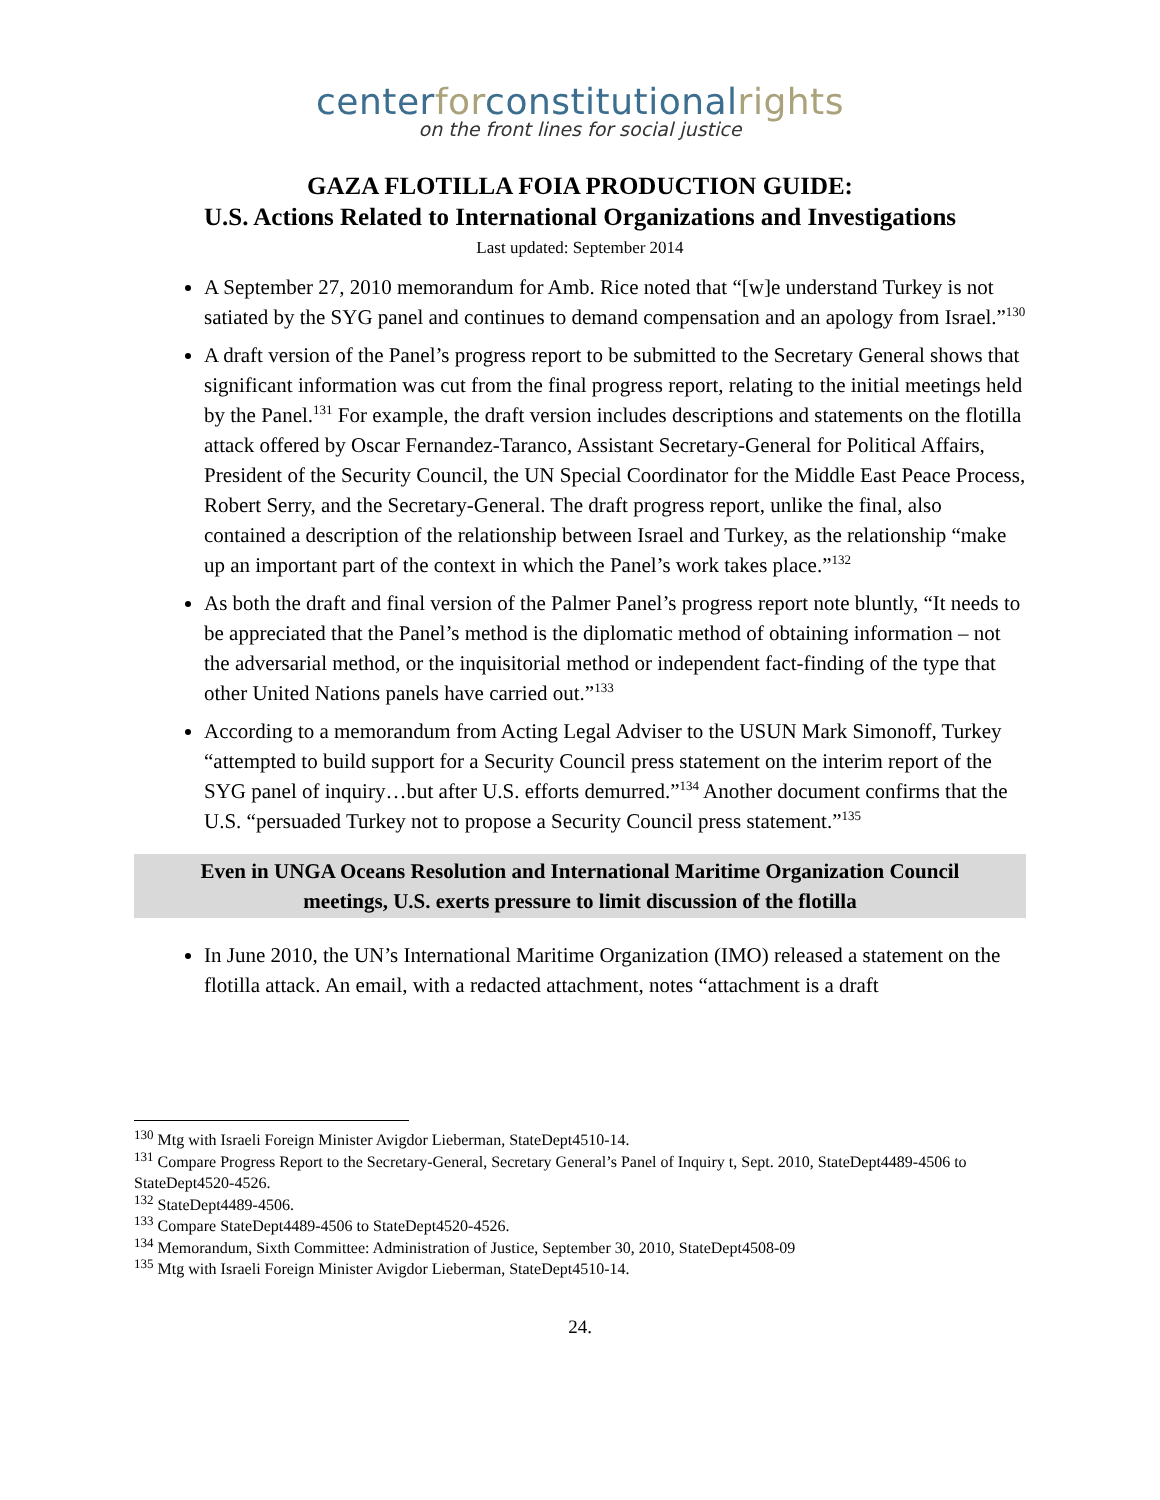center for constitutional rights
on the front lines for social justice
GAZA FLOTILLA FOIA PRODUCTION GUIDE:
U.S. Actions Related to International Organizations and Investigations
Last updated: September 2014
A September 27, 2010 memorandum for Amb. Rice noted that “[w]e understand Turkey is not satiated by the SYG panel and continues to demand compensation and an apology from Israel.”<sup>130</sup>
A draft version of the Panel’s progress report to be submitted to the Secretary General shows that significant information was cut from the final progress report, relating to the initial meetings held by the Panel.<sup>131</sup> For example, the draft version includes descriptions and statements on the flotilla attack offered by Oscar Fernandez-Taranco, Assistant Secretary-General for Political Affairs, President of the Security Council, the UN Special Coordinator for the Middle East Peace Process, Robert Serry, and the Secretary-General. The draft progress report, unlike the final, also contained a description of the relationship between Israel and Turkey, as the relationship “make up an important part of the context in which the Panel’s work takes place.”<sup>132</sup>
As both the draft and final version of the Palmer Panel’s progress report note bluntly, “It needs to be appreciated that the Panel’s method is the diplomatic method of obtaining information – not the adversarial method, or the inquisitorial method or independent fact-finding of the type that other United Nations panels have carried out.”<sup>133</sup>
According to a memorandum from Acting Legal Adviser to the USUN Mark Simonoff, Turkey “attempted to build support for a Security Council press statement on the interim report of the SYG panel of inquiry…but after U.S. efforts demurred.”<sup>134</sup> Another document confirms that the U.S. “persuaded Turkey not to propose a Security Council press statement.”<sup>135</sup>
Even in UNGA Oceans Resolution and International Maritime Organization Council
meetings, U.S. exerts pressure to limit discussion of the flotilla
In June 2010, the UN’s International Maritime Organization (IMO) released a statement on the flotilla attack. An email, with a redacted attachment, notes “attachment is a draft
<sup>130</sup> Mtg with Israeli Foreign Minister Avigdor Lieberman, StateDept4510-14.
<sup>131</sup> Compare Progress Report to the Secretary-General, Secretary General’s Panel of Inquiry t, Sept. 2010, StateDept4489-4506 to StateDept4520-4526.
<sup>132</sup> StateDept4489-4506.
<sup>133</sup> Compare StateDept4489-4506 to StateDept4520-4526.
<sup>134</sup> Memorandum, Sixth Committee: Administration of Justice, September 30, 2010, StateDept4508-09
<sup>135</sup> Mtg with Israeli Foreign Minister Avigdor Lieberman, StateDept4510-14.
24.